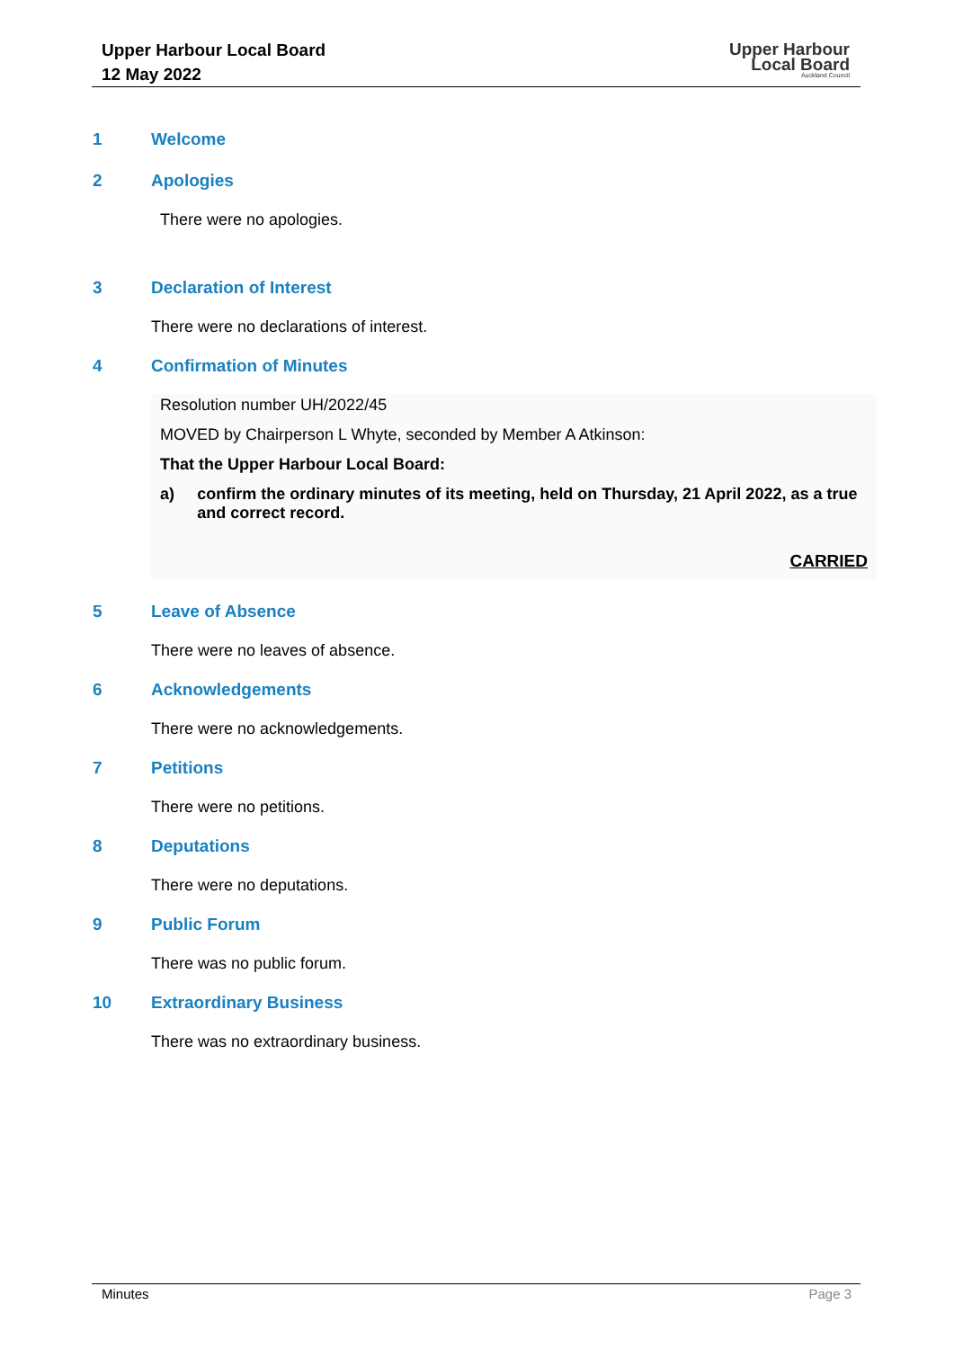Upper Harbour Local Board
12 May 2022
Upper Harbour
Local Board
Auckland Council
1 Welcome
2 Apologies
There were no apologies.
3 Declaration of Interest
There were no declarations of interest.
4 Confirmation of Minutes
Resolution number UH/2022/45
MOVED by Chairperson L Whyte, seconded by Member A Atkinson:
That the Upper Harbour Local Board:
a) confirm the ordinary minutes of its meeting, held on Thursday, 21 April 2022, as a true and correct record.
CARRIED
5 Leave of Absence
There were no leaves of absence.
6 Acknowledgements
There were no acknowledgements.
7 Petitions
There were no petitions.
8 Deputations
There were no deputations.
9 Public Forum
There was no public forum.
10 Extraordinary Business
There was no extraordinary business.
Minutes Page 3